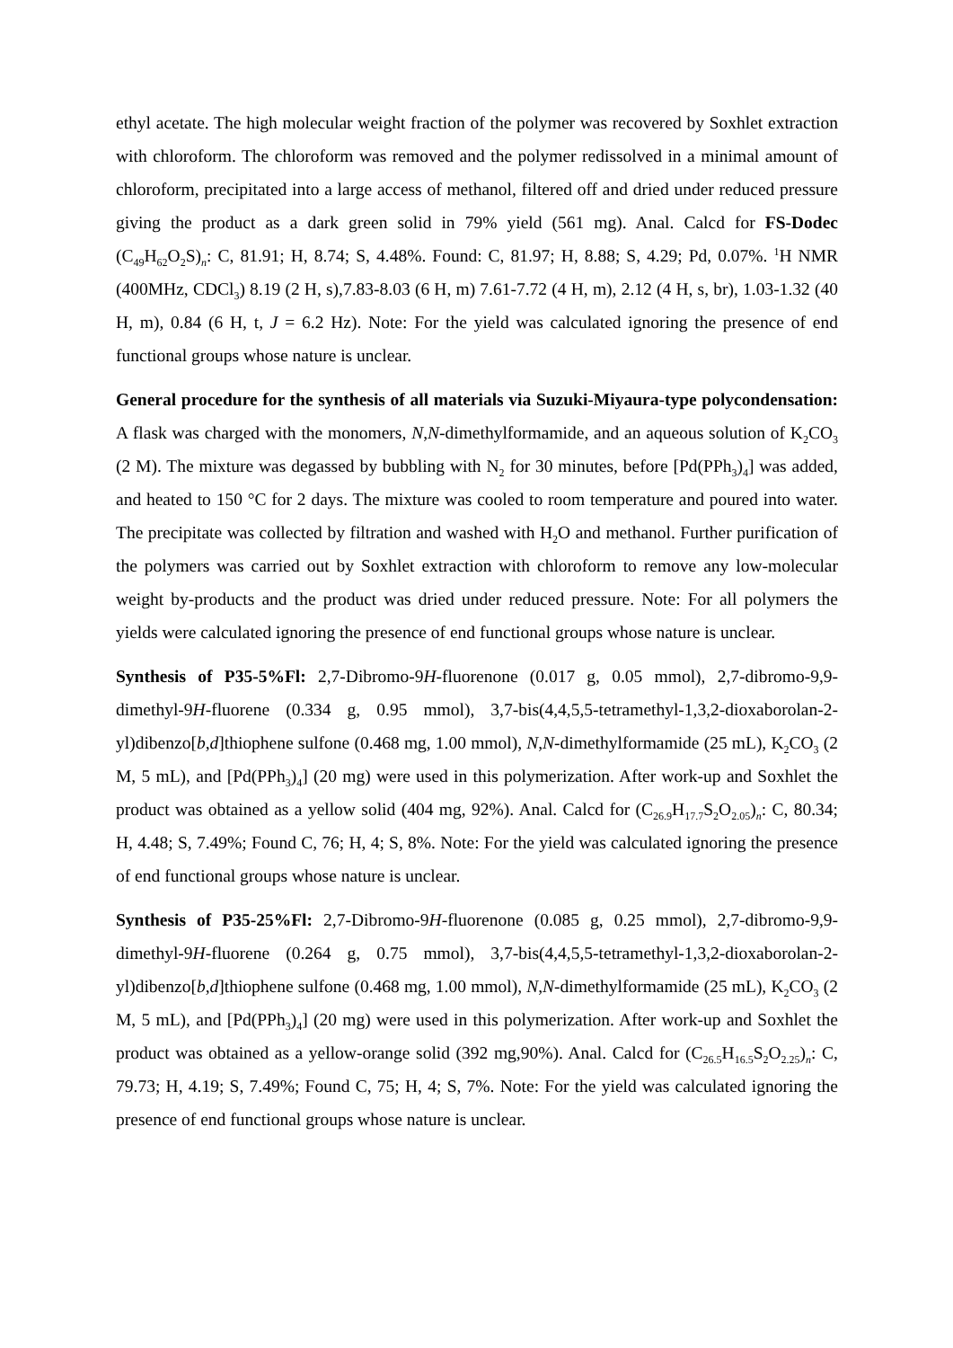ethyl acetate. The high molecular weight fraction of the polymer was recovered by Soxhlet extraction with chloroform. The chloroform was removed and the polymer redissolved in a minimal amount of chloroform, precipitated into a large access of methanol, filtered off and dried under reduced pressure giving the product as a dark green solid in 79% yield (561 mg). Anal. Calcd for FS-Dodec (C<sub>49</sub>H<sub>62</sub>O<sub>2</sub>S)<sub>n</sub>: C, 81.91; H, 8.74; S, 4.48%. Found: C, 81.97; H, 8.88; S, 4.29; Pd, 0.07%. <sup>1</sup>H NMR (400MHz, CDCl<sub>3</sub>) 8.19 (2 H, s),7.83-8.03 (6 H, m) 7.61-7.72 (4 H, m), 2.12 (4 H, s, br), 1.03-1.32 (40 H, m), 0.84 (6 H, t, J = 6.2 Hz). Note: For the yield was calculated ignoring the presence of end functional groups whose nature is unclear.
General procedure for the synthesis of all materials via Suzuki-Miyaura-type polycondensation: A flask was charged with the monomers, N,N-dimethylformamide, and an aqueous solution of K<sub>2</sub>CO<sub>3</sub> (2 M). The mixture was degassed by bubbling with N<sub>2</sub> for 30 minutes, before [Pd(PPh<sub>3</sub>)<sub>4</sub>] was added, and heated to 150 °C for 2 days. The mixture was cooled to room temperature and poured into water. The precipitate was collected by filtration and washed with H<sub>2</sub>O and methanol. Further purification of the polymers was carried out by Soxhlet extraction with chloroform to remove any low-molecular weight by-products and the product was dried under reduced pressure. Note: For all polymers the yields were calculated ignoring the presence of end functional groups whose nature is unclear.
Synthesis of P35-5%Fl: 2,7-Dibromo-9H-fluorenone (0.017 g, 0.05 mmol), 2,7-dibromo-9,9-dimethyl-9H-fluorene (0.334 g, 0.95 mmol), 3,7-bis(4,4,5,5-tetramethyl-1,3,2-dioxaborolan-2-yl)dibenzo[b,d]thiophene sulfone (0.468 mg, 1.00 mmol), N,N-dimethylformamide (25 mL), K<sub>2</sub>CO<sub>3</sub> (2 M, 5 mL), and [Pd(PPh<sub>3</sub>)<sub>4</sub>] (20 mg) were used in this polymerization. After work-up and Soxhlet the product was obtained as a yellow solid (404 mg, 92%). Anal. Calcd for (C<sub>26.9</sub>H<sub>17.7</sub>S<sub>2</sub>O<sub>2.05</sub>)<sub>n</sub>: C, 80.34; H, 4.48; S, 7.49%; Found C, 76; H, 4; S, 8%. Note: For the yield was calculated ignoring the presence of end functional groups whose nature is unclear.
Synthesis of P35-25%Fl: 2,7-Dibromo-9H-fluorenone (0.085 g, 0.25 mmol), 2,7-dibromo-9,9-dimethyl-9H-fluorene (0.264 g, 0.75 mmol), 3,7-bis(4,4,5,5-tetramethyl-1,3,2-dioxaborolan-2-yl)dibenzo[b,d]thiophene sulfone (0.468 mg, 1.00 mmol), N,N-dimethylformamide (25 mL), K<sub>2</sub>CO<sub>3</sub> (2 M, 5 mL), and [Pd(PPh<sub>3</sub>)<sub>4</sub>] (20 mg) were used in this polymerization. After work-up and Soxhlet the product was obtained as a yellow-orange solid (392 mg,90%). Anal. Calcd for (C<sub>26.5</sub>H<sub>16.5</sub>S<sub>2</sub>O<sub>2.25</sub>)<sub>n</sub>: C, 79.73; H, 4.19; S, 7.49%; Found C, 75; H, 4; S, 7%. Note: For the yield was calculated ignoring the presence of end functional groups whose nature is unclear.